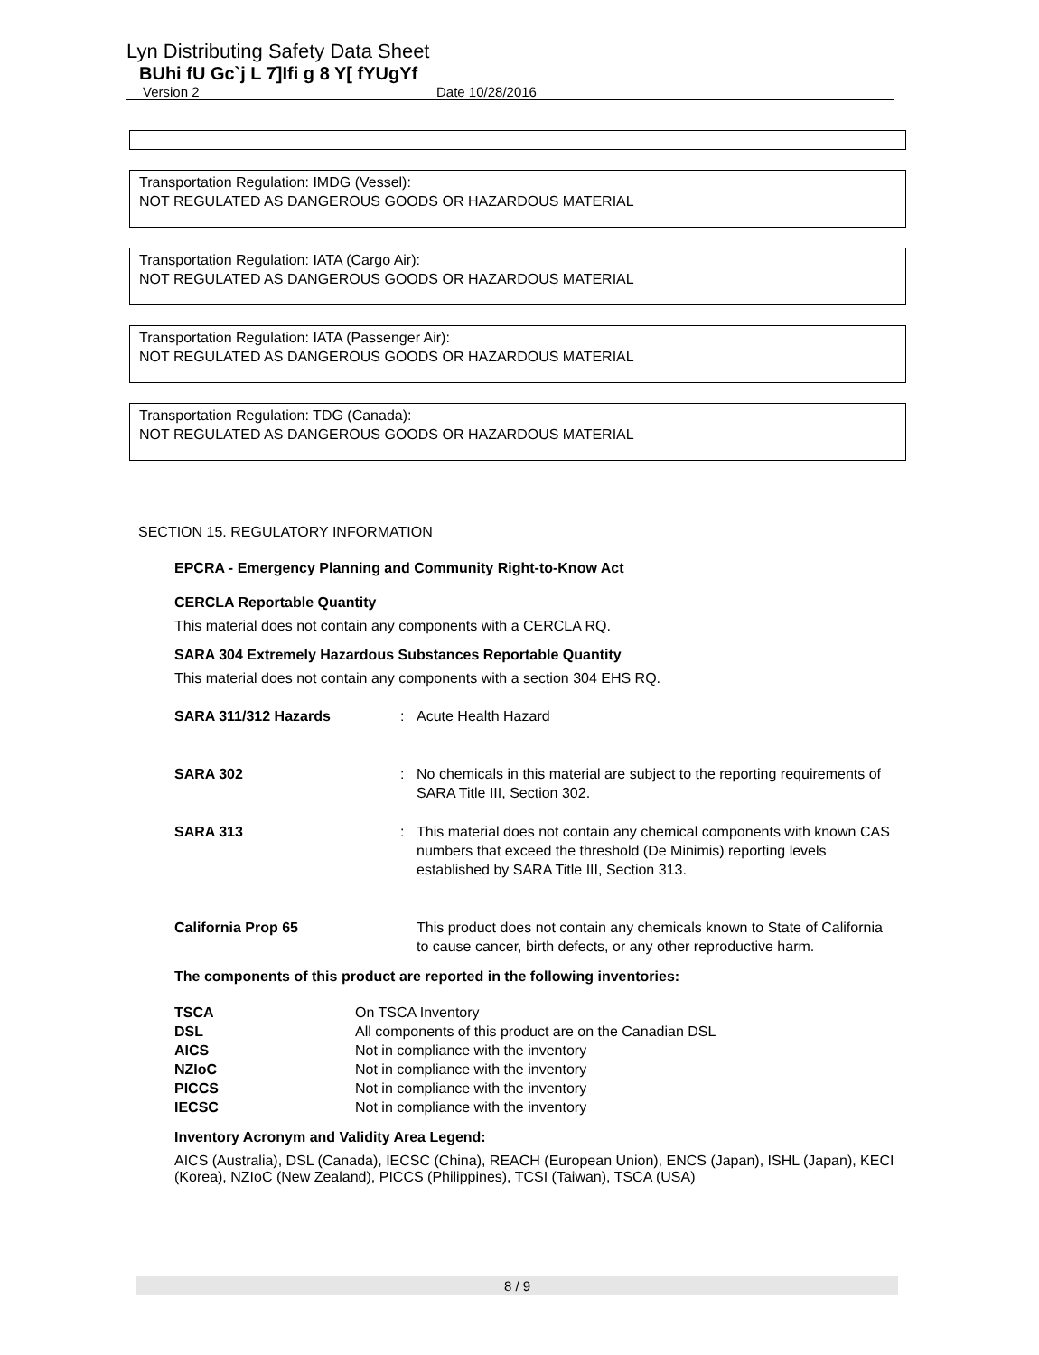Lyn Distributing Safety Data Sheet
BUhi fU Gc`j L 7]Ifi g 8 Y[ fYUgYf
Version 2 Date 10/28/2016
Transportation Regulation: IMDG (Vessel):
NOT REGULATED AS DANGEROUS GOODS OR HAZARDOUS MATERIAL
Transportation Regulation: IATA (Cargo Air):
NOT REGULATED AS DANGEROUS GOODS OR HAZARDOUS MATERIAL
Transportation Regulation: IATA (Passenger Air):
NOT REGULATED AS DANGEROUS GOODS OR HAZARDOUS MATERIAL
Transportation Regulation: TDG (Canada):
NOT REGULATED AS DANGEROUS GOODS OR HAZARDOUS MATERIAL
SECTION 15. REGULATORY INFORMATION
EPCRA - Emergency Planning and Community Right-to-Know Act
CERCLA Reportable Quantity
This material does not contain any components with a CERCLA RQ.
SARA 304 Extremely Hazardous Substances Reportable Quantity
This material does not contain any components with a section 304 EHS RQ.
| SARA 311/312 Hazards | : | Acute Health Hazard |
| SARA 302 | : | No chemicals in this material are subject to the reporting requirements of SARA Title III, Section 302. |
| SARA 313 | : | This material does not contain any chemical components with known CAS numbers that exceed the threshold (De Minimis) reporting levels established by SARA Title III, Section 313. |
| California Prop 65 | | This product does not contain any chemicals known to State of California to cause cancer, birth defects, or any other reproductive harm. |
The components of this product are reported in the following inventories:
| TSCA | On TSCA Inventory |
| DSL | All components of this product are on the Canadian DSL |
| AICS | Not in compliance with the inventory |
| NZIoC | Not in compliance with the inventory |
| PICCS | Not in compliance with the inventory |
| IECSC | Not in compliance with the inventory |
Inventory Acronym and Validity Area Legend:
AICS (Australia), DSL (Canada), IECSC (China), REACH (European Union), ENCS (Japan), ISHL (Japan), KECI (Korea), NZIoC (New Zealand), PICCS (Philippines), TCSI (Taiwan), TSCA (USA)
8 / 9